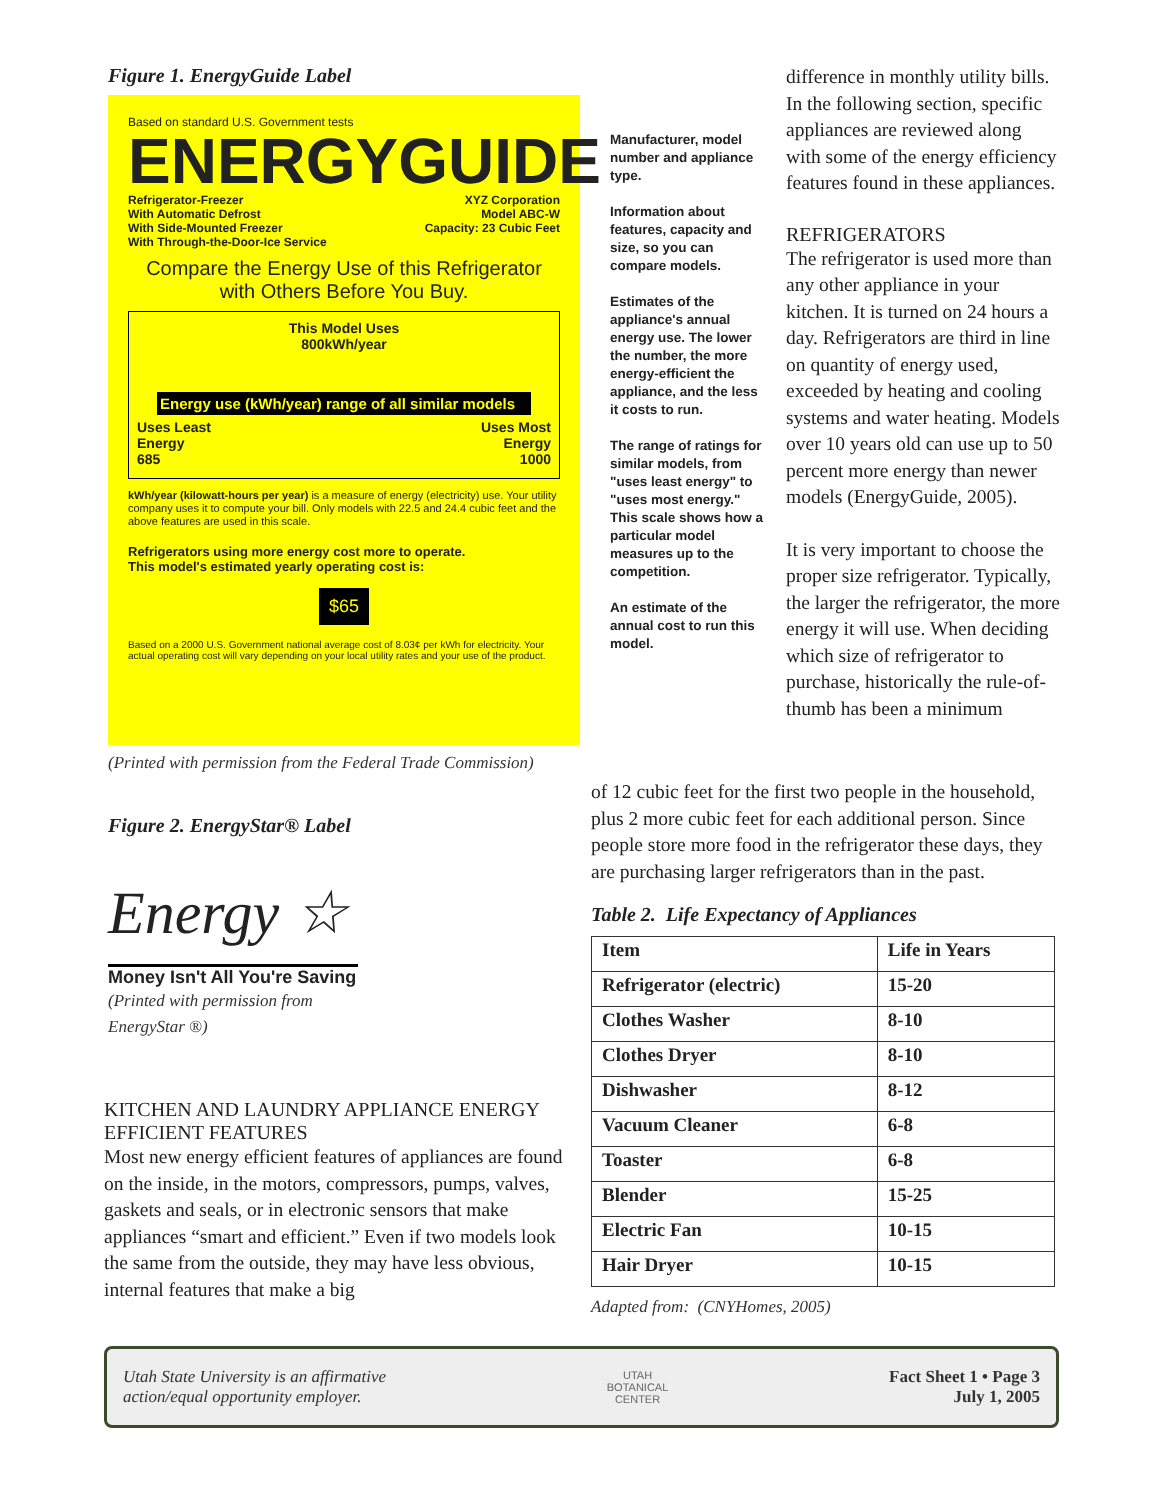Figure 1. EnergyGuide Label
Based on standard U.S. Government tests
ENERGYGUIDE
Refrigerator-Freezer
With Automatic Defrost
With Side-Mounted Freezer
With Through-the-Door-Ice Service
XYZ Corporation
Model ABC-W
Capacity: 23 Cubic Feet
Compare the Energy Use of this Refrigerator
with Others Before You Buy.
This Model Uses
800kWh/year
Energy use (kWh/year) range of all similar models
Uses Least
Energy
685
Uses Most
Energy
1000
kWh/year (kilowatt-hours per year) is a measure of energy (electricity) use. Your utility company uses it to compute your bill. Only models with 22.5 and 24.4 cubic feet and the above features are used in this scale.
Refrigerators using more energy cost more to operate.
This model's estimated yearly operating cost is:
$65
Based on a 2000 U.S. Government national average cost of 8.03¢ per kWh for electricity. Your actual operating cost will vary depending on your local utility rates and your use of the product.
Manufacturer, model number and appliance type.
Information about features, capacity and size, so you can compare models.
Estimates of the appliance's annual energy use. The lower the number, the more energy-efficient the appliance, and the less it costs to run.
The range of ratings for similar models, from "uses least energy" to "uses most energy." This scale shows how a particular model measures up to the competition.
An estimate of the annual cost to run this model.
(Printed with permission from the Federal Trade Commission)
Figure 2. EnergyStar® Label
Energy ☆
Money Isn't All You're Saving
(Printed with permission from
EnergyStar ®)
KITCHEN AND LAUNDRY APPLIANCE ENERGY EFFICIENT FEATURES
Most new energy efficient features of appliances are found on the inside, in the motors, compressors, pumps, valves, gaskets and seals, or in electronic sensors that make appliances “smart and efficient.” Even if two models look the same from the outside, they may have less obvious, internal features that make a big
difference in monthly utility bills. In the following section, specific appliances are reviewed along with some of the energy efficiency features found in these appliances.
REFRIGERATORS
The refrigerator is used more than any other appliance in your kitchen. It is turned on 24 hours a day. Refrigerators are third in line on quantity of energy used, exceeded by heating and cooling systems and water heating. Models over 10 years old can use up to 50 percent more energy than newer models (EnergyGuide, 2005).
It is very important to choose the proper size refrigerator. Typically, the larger the refrigerator, the more energy it will use. When deciding which size of refrigerator to purchase, historically the rule-of-thumb has been a minimum
of 12 cubic feet for the first two people in the household, plus 2 more cubic feet for each additional person. Since people store more food in the refrigerator these days, they are purchasing larger refrigerators than in the past.
Table 2. Life Expectancy of Appliances
| Item | Life in Years |
| --- | --- |
| Refrigerator (electric) | 15-20 |
| Clothes Washer | 8-10 |
| Clothes Dryer | 8-10 |
| Dishwasher | 8-12 |
| Vacuum Cleaner | 6-8 |
| Toaster | 6-8 |
| Blender | 15-25 |
| Electric Fan | 10-15 |
| Hair Dryer | 10-15 |
Adapted from: (CNYHomes, 2005)
Utah State University is an affirmative
action/equal opportunity employer.
UTAH
BOTANICAL
CENTER
Fact Sheet 1 • Page 3
July 1, 2005